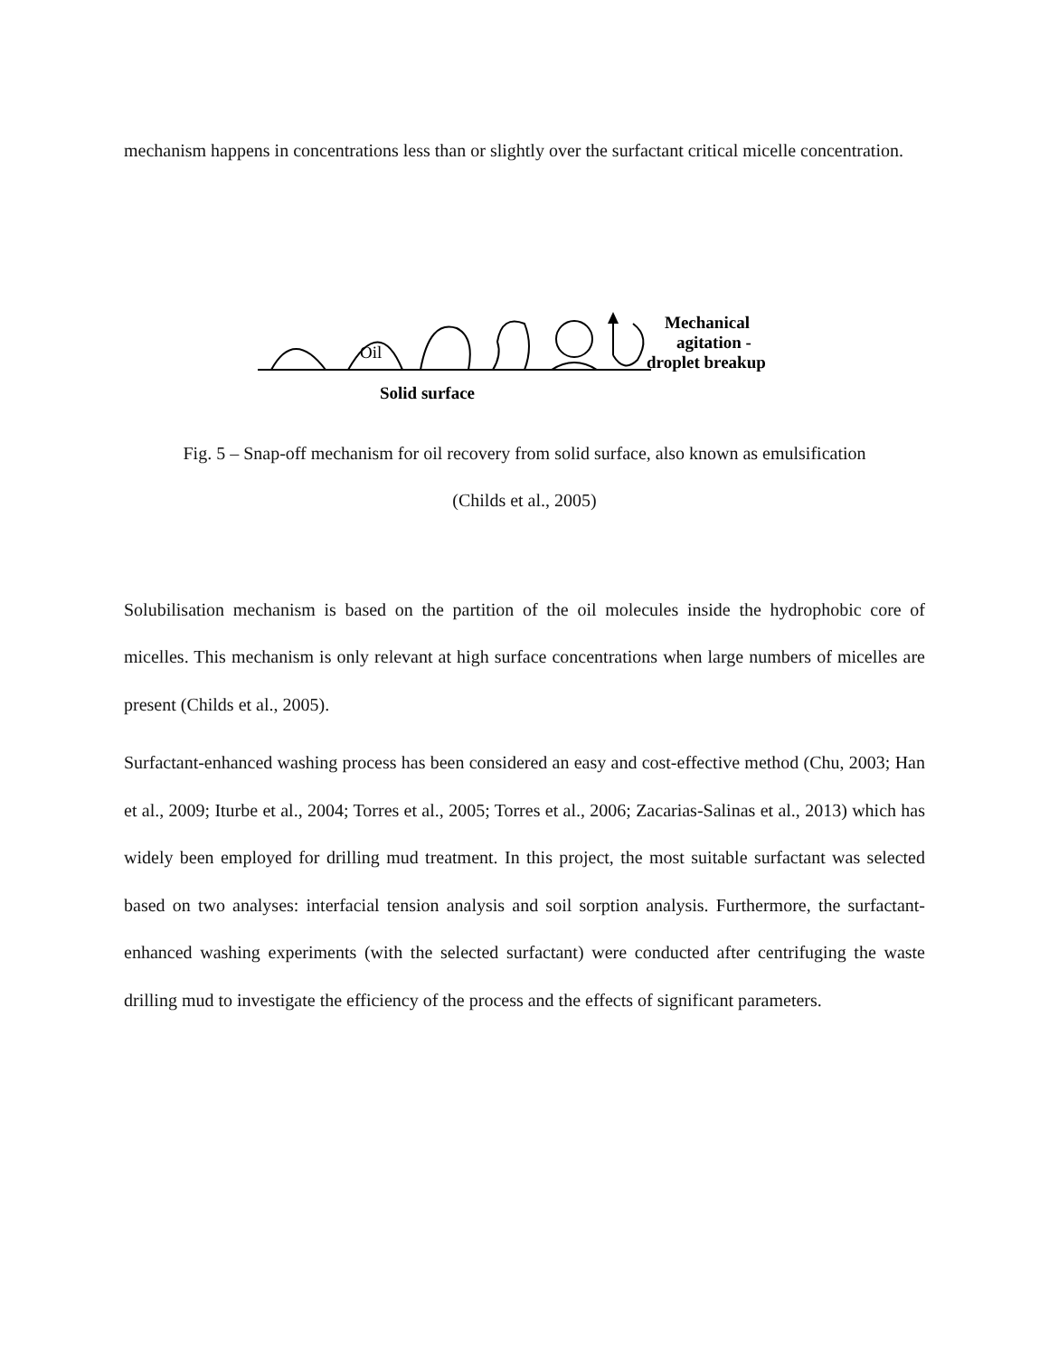mechanism happens in concentrations less than or slightly over the surfactant critical micelle concentration.
Oil
Mechanical
agitation -
droplet breakup
Solid surface
Fig. 5 – Snap-off mechanism for oil recovery from solid surface, also known as emulsification
(Childs et al., 2005)
Solubilisation mechanism is based on the partition of the oil molecules inside the hydrophobic core of micelles. This mechanism is only relevant at high surface concentrations when large numbers of micelles are present (Childs et al., 2005).
Surfactant-enhanced washing process has been considered an easy and cost-effective method (Chu, 2003; Han et al., 2009; Iturbe et al., 2004; Torres et al., 2005; Torres et al., 2006; Zacarias-Salinas et al., 2013) which has widely been employed for drilling mud treatment. In this project, the most suitable surfactant was selected based on two analyses: interfacial tension analysis and soil sorption analysis. Furthermore, the surfactant-enhanced washing experiments (with the selected surfactant) were conducted after centrifuging the waste drilling mud to investigate the efficiency of the process and the effects of significant parameters.